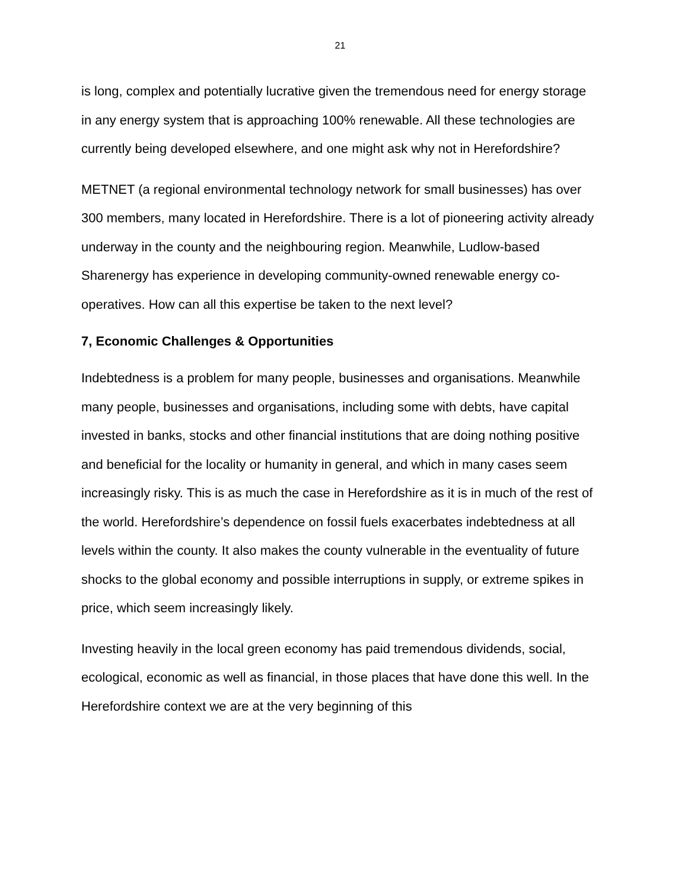21
is long, complex and potentially lucrative given the tremendous need for energy storage in any energy system that is approaching 100% renewable. All these technologies are currently being developed elsewhere, and one might ask why not in Herefordshire?
METNET (a regional environmental technology network for small businesses) has over 300 members, many located in Herefordshire. There is a lot of pioneering activity already underway in the county and the neighbouring region. Meanwhile, Ludlow-based Sharenergy has experience in developing community-owned renewable energy co-operatives. How can all this expertise be taken to the next level?
7, Economic Challenges & Opportunities
Indebtedness is a problem for many people, businesses and organisations. Meanwhile many people, businesses and organisations, including some with debts, have capital invested in banks, stocks and other financial institutions that are doing nothing positive and beneficial for the locality or humanity in general, and which in many cases seem increasingly risky. This is as much the case in Herefordshire as it is in much of the rest of the world. Herefordshire’s dependence on fossil fuels exacerbates indebtedness at all levels within the county. It also makes the county vulnerable in the eventuality of future shocks to the global economy and possible interruptions in supply, or extreme spikes in price, which seem increasingly likely.
Investing heavily in the local green economy has paid tremendous dividends, social, ecological, economic as well as financial, in those places that have done this well. In the Herefordshire context we are at the very beginning of this